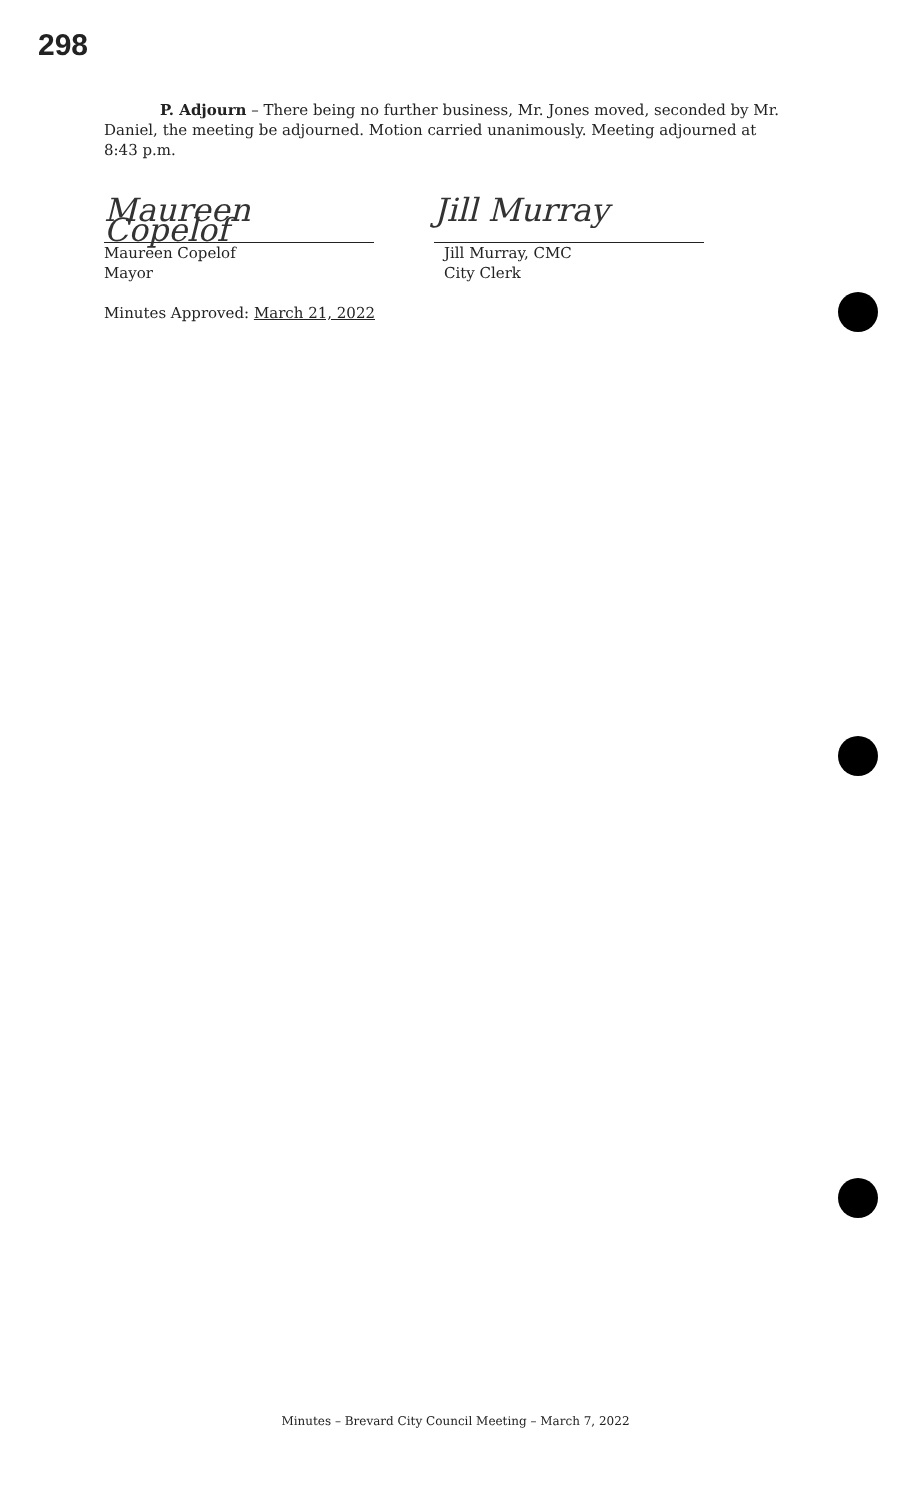298
P. Adjourn – There being no further business, Mr. Jones moved, seconded by Mr. Daniel, the meeting be adjourned. Motion carried unanimously. Meeting adjourned at 8:43 p.m.
Maureen Copelof
Maureen Copelof
Mayor
Minutes Approved: March 21, 2022
Jill Murray
Jill Murray, CMC
City Clerk
Minutes – Brevard City Council Meeting – March 7, 2022